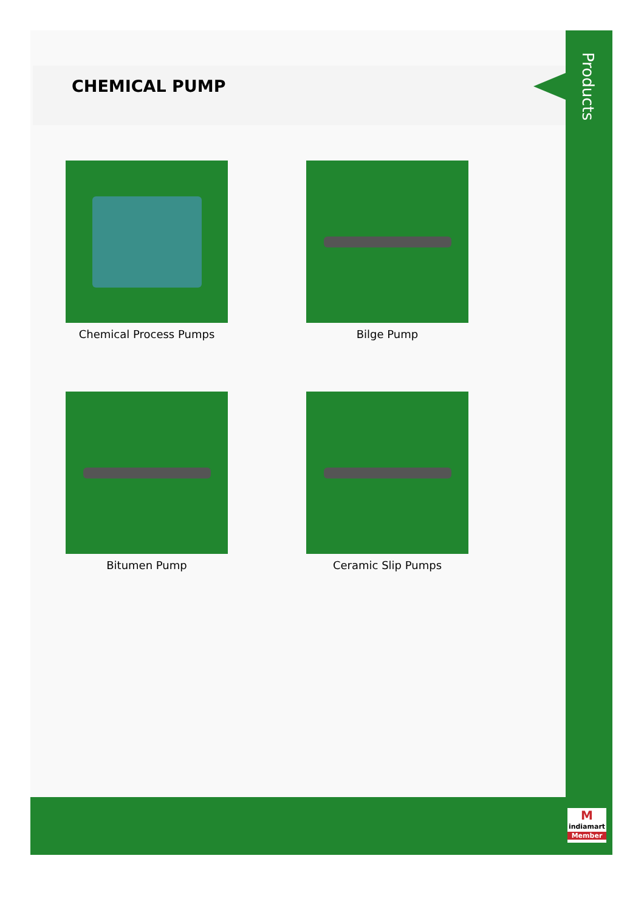CHEMICAL PUMP
Products
Chemical Process Pumps
Bilge Pump
Bitumen Pump
Ceramic Slip Pumps
M
indiamart
Member